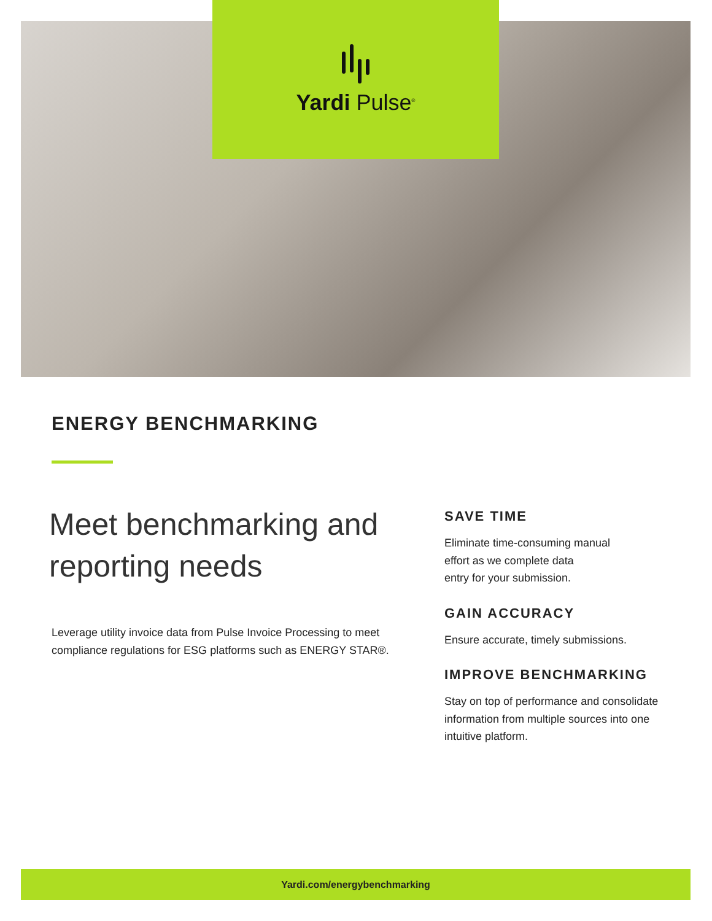Yardi Pulse<sup>®</sup>
ENERGY BENCHMARKING
Meet benchmarking and reporting needs
Leverage utility invoice data from Pulse Invoice Processing to meet compliance regulations for ESG platforms such as ENERGY STAR®.
SAVE TIME
Eliminate time-consuming manual
effort as we complete data
entry for your submission.
GAIN ACCURACY
Ensure accurate, timely submissions.
IMPROVE BENCHMARKING
Stay on top of performance and consolidate information from multiple sources into one intuitive platform.
Yardi.com/energybenchmarking